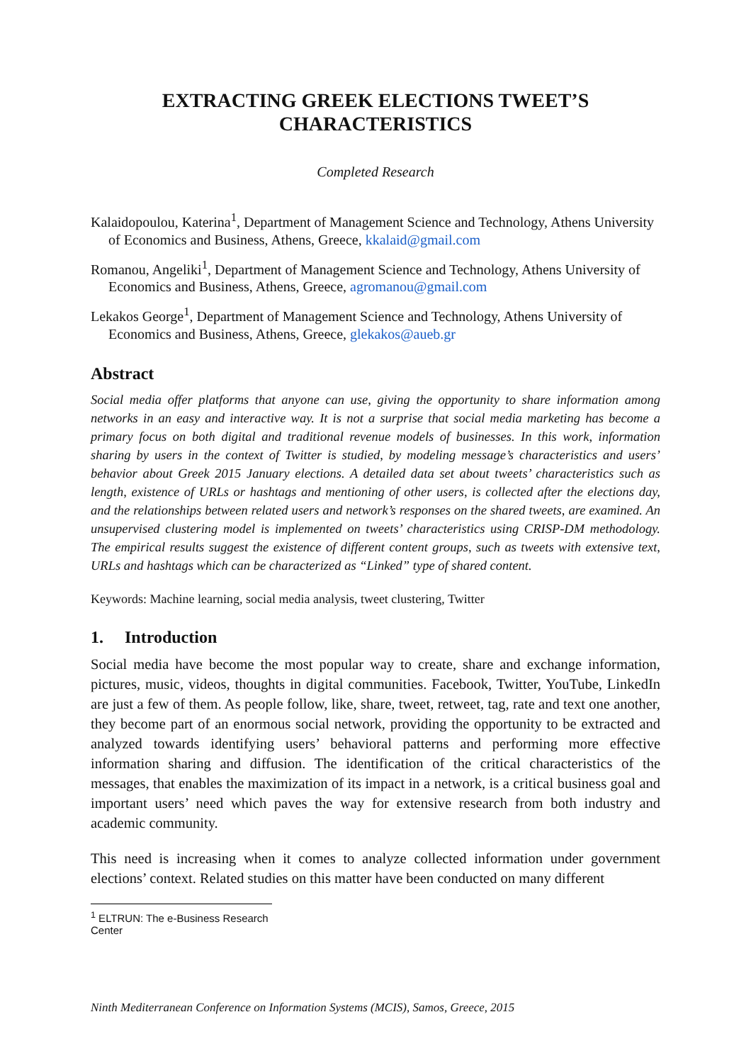EXTRACTING GREEK ELECTIONS TWEET’S
CHARACTERISTICS
Completed Research
Kalaidopoulou, Katerina<sup>1</sup>, Department of Management Science and Technology, Athens University of Economics and Business, Athens, Greece, kkalaid@gmail.com
Romanou, Angeliki<sup>1</sup>, Department of Management Science and Technology, Athens University of Economics and Business, Athens, Greece, agromanou@gmail.com
Lekakos George<sup>1</sup>, Department of Management Science and Technology, Athens University of Economics and Business, Athens, Greece, glekakos@aueb.gr
Abstract
Social media offer platforms that anyone can use, giving the opportunity to share information among networks in an easy and interactive way. It is not a surprise that social media marketing has become a primary focus on both digital and traditional revenue models of businesses. In this work, information sharing by users in the context of Twitter is studied, by modeling message’s characteristics and users’ behavior about Greek 2015 January elections. A detailed data set about tweets’ characteristics such as length, existence of URLs or hashtags and mentioning of other users, is collected after the elections day, and the relationships between related users and network’s responses on the shared tweets, are examined. An unsupervised clustering model is implemented on tweets’ characteristics using CRISP-DM methodology. The empirical results suggest the existence of different content groups, such as tweets with extensive text, URLs and hashtags which can be characterized as “Linked” type of shared content.
Keywords: Machine learning, social media analysis, tweet clustering, Twitter
1. Introduction
Social media have become the most popular way to create, share and exchange information, pictures, music, videos, thoughts in digital communities. Facebook, Twitter, YouTube, LinkedIn are just a few of them. As people follow, like, share, tweet, retweet, tag, rate and text one another, they become part of an enormous social network, providing the opportunity to be extracted and analyzed towards identifying users’ behavioral patterns and performing more effective information sharing and diffusion. The identification of the critical characteristics of the messages, that enables the maximization of its impact in a network, is a critical business goal and important users’ need which paves the way for extensive research from both industry and academic community.
This need is increasing when it comes to analyze collected information under government elections’ context. Related studies on this matter have been conducted on many different
<sup>1</sup> ELTRUN: The e-Business Research Center
Ninth Mediterranean Conference on Information Systems (MCIS), Samos, Greece, 2015